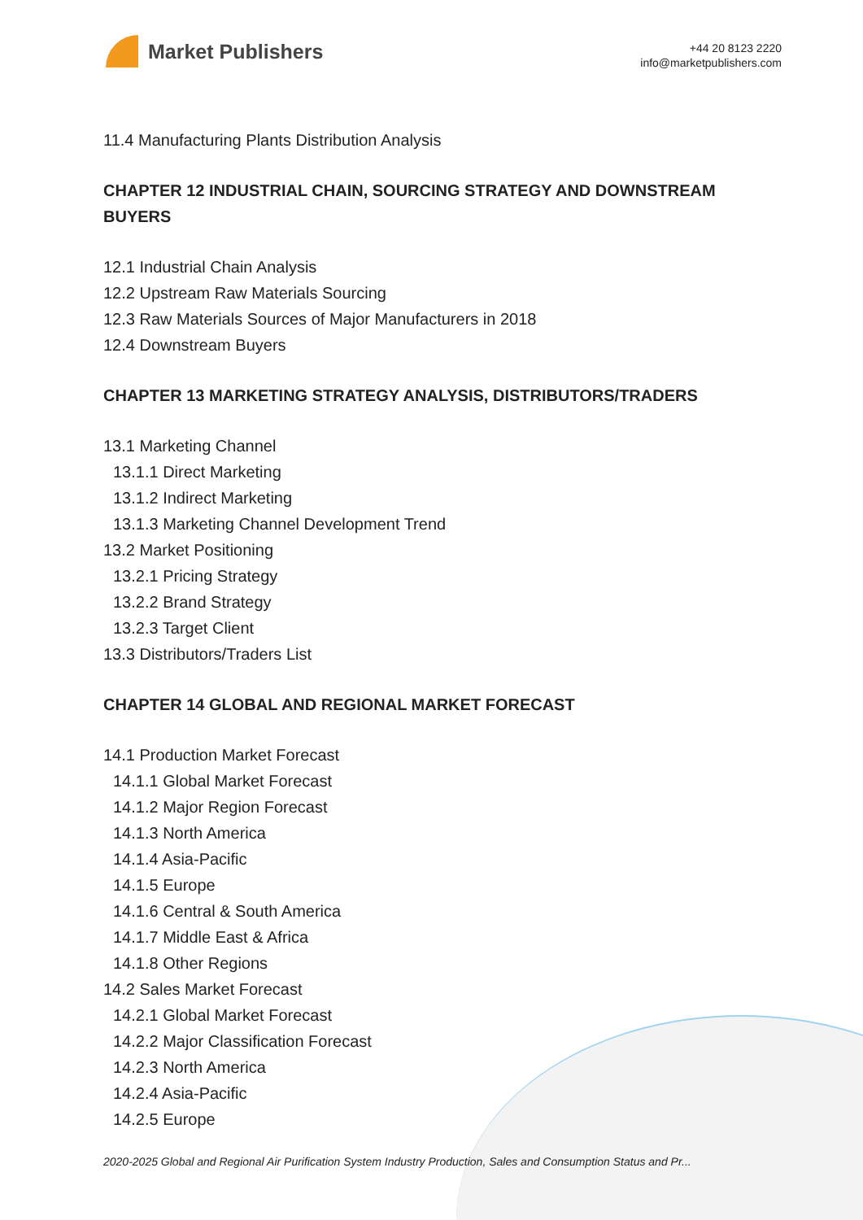Market Publishers
+44 20 8123 2220
info@marketpublishers.com
11.4 Manufacturing Plants Distribution Analysis
CHAPTER 12 INDUSTRIAL CHAIN, SOURCING STRATEGY AND DOWNSTREAM BUYERS
12.1 Industrial Chain Analysis
12.2 Upstream Raw Materials Sourcing
12.3 Raw Materials Sources of Major Manufacturers in 2018
12.4 Downstream Buyers
CHAPTER 13 MARKETING STRATEGY ANALYSIS, DISTRIBUTORS/TRADERS
13.1 Marketing Channel
13.1.1 Direct Marketing
13.1.2 Indirect Marketing
13.1.3 Marketing Channel Development Trend
13.2 Market Positioning
13.2.1 Pricing Strategy
13.2.2 Brand Strategy
13.2.3 Target Client
13.3 Distributors/Traders List
CHAPTER 14 GLOBAL AND REGIONAL MARKET FORECAST
14.1 Production Market Forecast
14.1.1 Global Market Forecast
14.1.2 Major Region Forecast
14.1.3 North America
14.1.4 Asia-Pacific
14.1.5 Europe
14.1.6 Central & South America
14.1.7 Middle East & Africa
14.1.8 Other Regions
14.2 Sales Market Forecast
14.2.1 Global Market Forecast
14.2.2 Major Classification Forecast
14.2.3 North America
14.2.4 Asia-Pacific
14.2.5 Europe
2020-2025 Global and Regional Air Purification System Industry Production, Sales and Consumption Status and Pr...